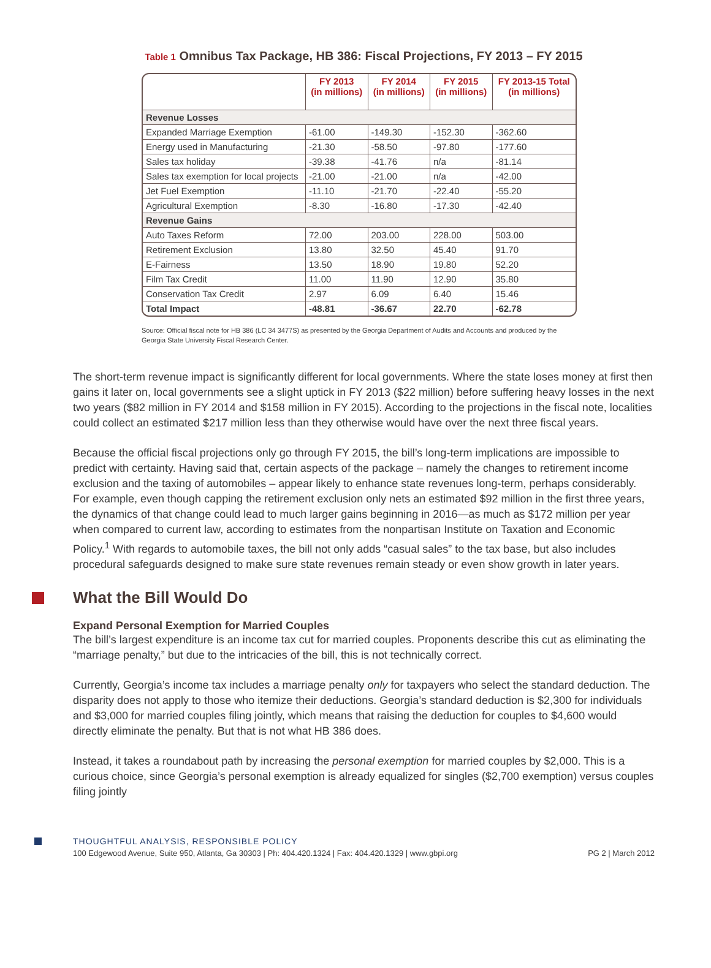Table 1 Omnibus Tax Package, HB 386: Fiscal Projections, FY 2013 – FY 2015
| | FY 2013 (in millions) | FY 2014 (in millions) | FY 2015 (in millions) | FY 2013-15 Total (in millions) |
| --- | --- | --- | --- | --- |
| Revenue Losses | | | | |
| Expanded Marriage Exemption | -61.00 | -149.30 | -152.30 | -362.60 |
| Energy used in Manufacturing | -21.30 | -58.50 | -97.80 | -177.60 |
| Sales tax holiday | -39.38 | -41.76 | n/a | -81.14 |
| Sales tax exemption for local projects | -21.00 | -21.00 | n/a | -42.00 |
| Jet Fuel Exemption | -11.10 | -21.70 | -22.40 | -55.20 |
| Agricultural Exemption | -8.30 | -16.80 | -17.30 | -42.40 |
| Revenue Gains | | | | |
| Auto Taxes Reform | 72.00 | 203.00 | 228.00 | 503.00 |
| Retirement Exclusion | 13.80 | 32.50 | 45.40 | 91.70 |
| E-Fairness | 13.50 | 18.90 | 19.80 | 52.20 |
| Film Tax Credit | 11.00 | 11.90 | 12.90 | 35.80 |
| Conservation Tax Credit | 2.97 | 6.09 | 6.40 | 15.46 |
| Total Impact | -48.81 | -36.67 | 22.70 | -62.78 |
Source: Official fiscal note for HB 386 (LC 34 3477S) as presented by the Georgia Department of Audits and Accounts and produced by the Georgia State University Fiscal Research Center.
The short-term revenue impact is significantly different for local governments. Where the state loses money at first then gains it later on, local governments see a slight uptick in FY 2013 ($22 million) before suffering heavy losses in the next two years ($82 million in FY 2014 and $158 million in FY 2015). According to the projections in the fiscal note, localities could collect an estimated $217 million less than they otherwise would have over the next three fiscal years.
Because the official fiscal projections only go through FY 2015, the bill’s long-term implications are impossible to predict with certainty. Having said that, certain aspects of the package – namely the changes to retirement income exclusion and the taxing of automobiles – appear likely to enhance state revenues long-term, perhaps considerably. For example, even though capping the retirement exclusion only nets an estimated $92 million in the first three years, the dynamics of that change could lead to much larger gains beginning in 2016—as much as $172 million per year when compared to current law, according to estimates from the nonpartisan Institute on Taxation and Economic Policy.<sup>1</sup> With regards to automobile taxes, the bill not only adds “casual sales” to the tax base, but also includes procedural safeguards designed to make sure state revenues remain steady or even show growth in later years.
What the Bill Would Do
Expand Personal Exemption for Married Couples
The bill’s largest expenditure is an income tax cut for married couples. Proponents describe this cut as eliminating the “marriage penalty,” but due to the intricacies of the bill, this is not technically correct.
Currently, Georgia’s income tax includes a marriage penalty only for taxpayers who select the standard deduction. The disparity does not apply to those who itemize their deductions. Georgia’s standard deduction is $2,300 for individuals and $3,000 for married couples filing jointly, which means that raising the deduction for couples to $4,600 would directly eliminate the penalty. But that is not what HB 386 does.
Instead, it takes a roundabout path by increasing the personal exemption for married couples by $2,000. This is a curious choice, since Georgia’s personal exemption is already equalized for singles ($2,700 exemption) versus couples filing jointly
THOUGHTFUL ANALYSIS, RESPONSIBLE POLICY
100 Edgewood Avenue, Suite 950, Atlanta, Ga 30303 | Ph: 404.420.1324 | Fax: 404.420.1329 | www.gbpi.org PG 2 | March 2012